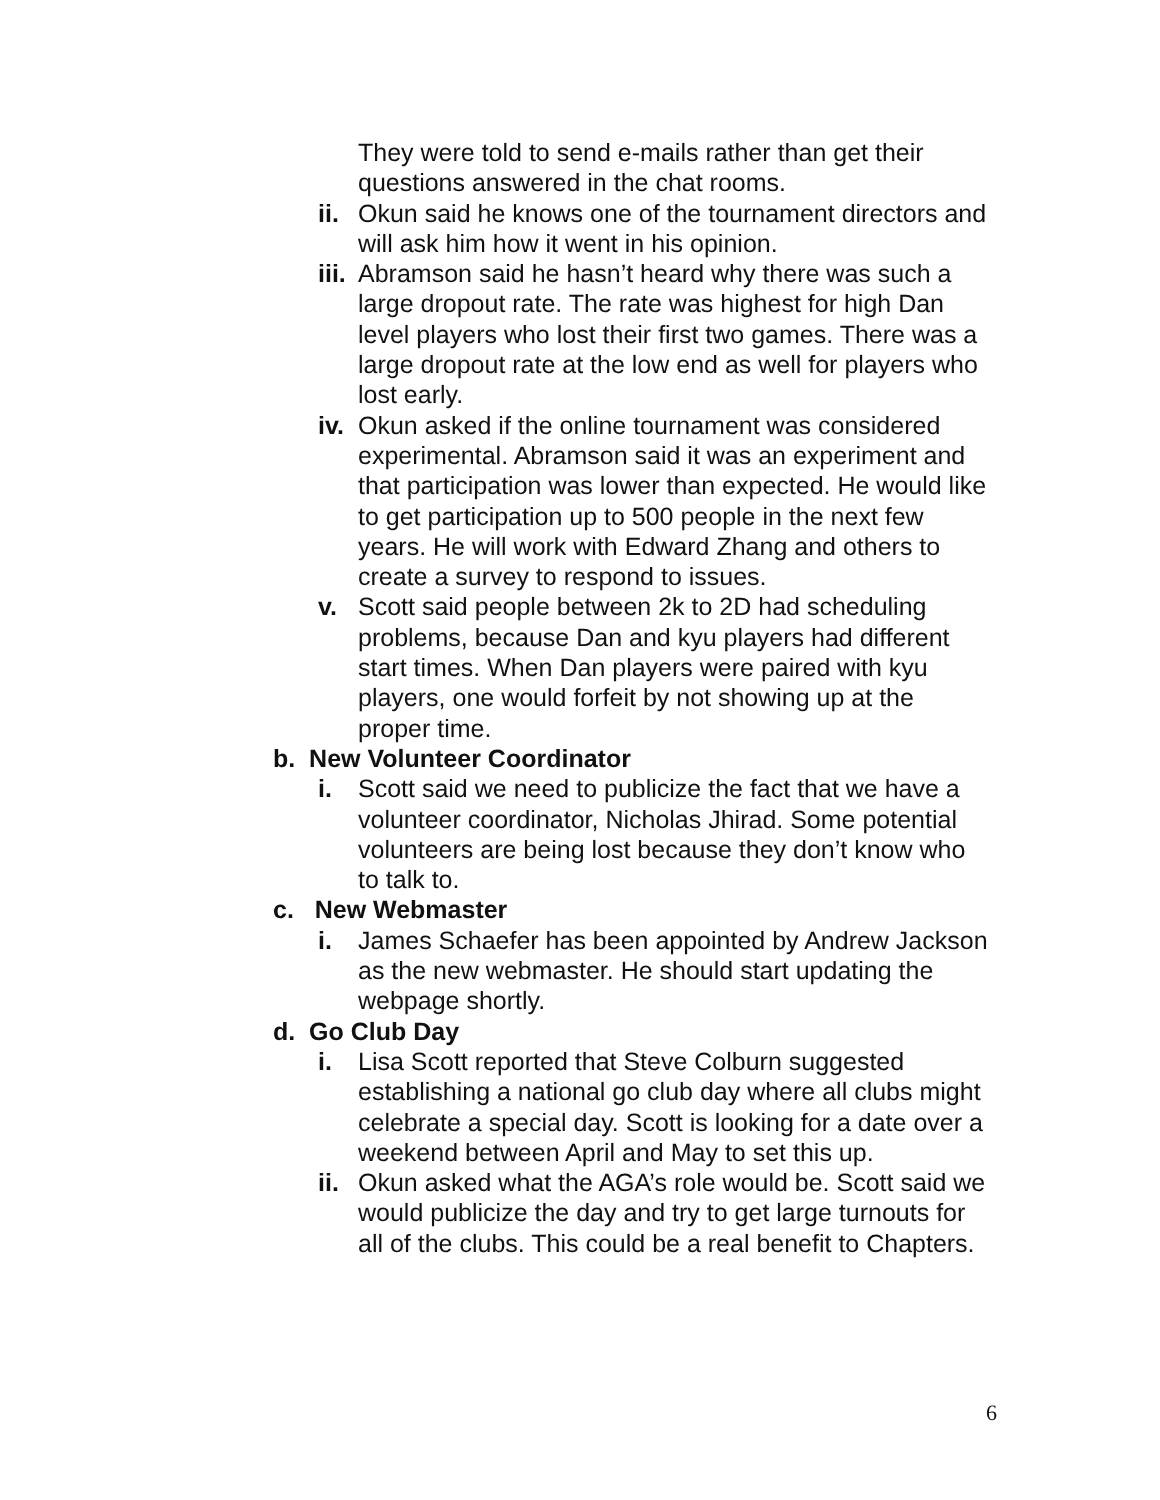They were told to send e-mails rather than get their questions answered in the chat rooms.
ii. Okun said he knows one of the tournament directors and will ask him how it went in his opinion.
iii. Abramson said he hasn’t heard why there was such a large dropout rate. The rate was highest for high Dan level players who lost their first two games. There was a large dropout rate at the low end as well for players who lost early.
iv. Okun asked if the online tournament was considered experimental. Abramson said it was an experiment and that participation was lower than expected. He would like to get participation up to 500 people in the next few years. He will work with Edward Zhang and others to create a survey to respond to issues.
v. Scott said people between 2k to 2D had scheduling problems, because Dan and kyu players had different start times. When Dan players were paired with kyu players, one would forfeit by not showing up at the proper time.
b. New Volunteer Coordinator
i. Scott said we need to publicize the fact that we have a volunteer coordinator, Nicholas Jhirad. Some potential volunteers are being lost because they don’t know who to talk to.
c. New Webmaster
i. James Schaefer has been appointed by Andrew Jackson as the new webmaster. He should start updating the webpage shortly.
d. Go Club Day
i. Lisa Scott reported that Steve Colburn suggested establishing a national go club day where all clubs might celebrate a special day. Scott is looking for a date over a weekend between April and May to set this up.
ii. Okun asked what the AGA’s role would be. Scott said we would publicize the day and try to get large turnouts for all of the clubs. This could be a real benefit to Chapters.
6